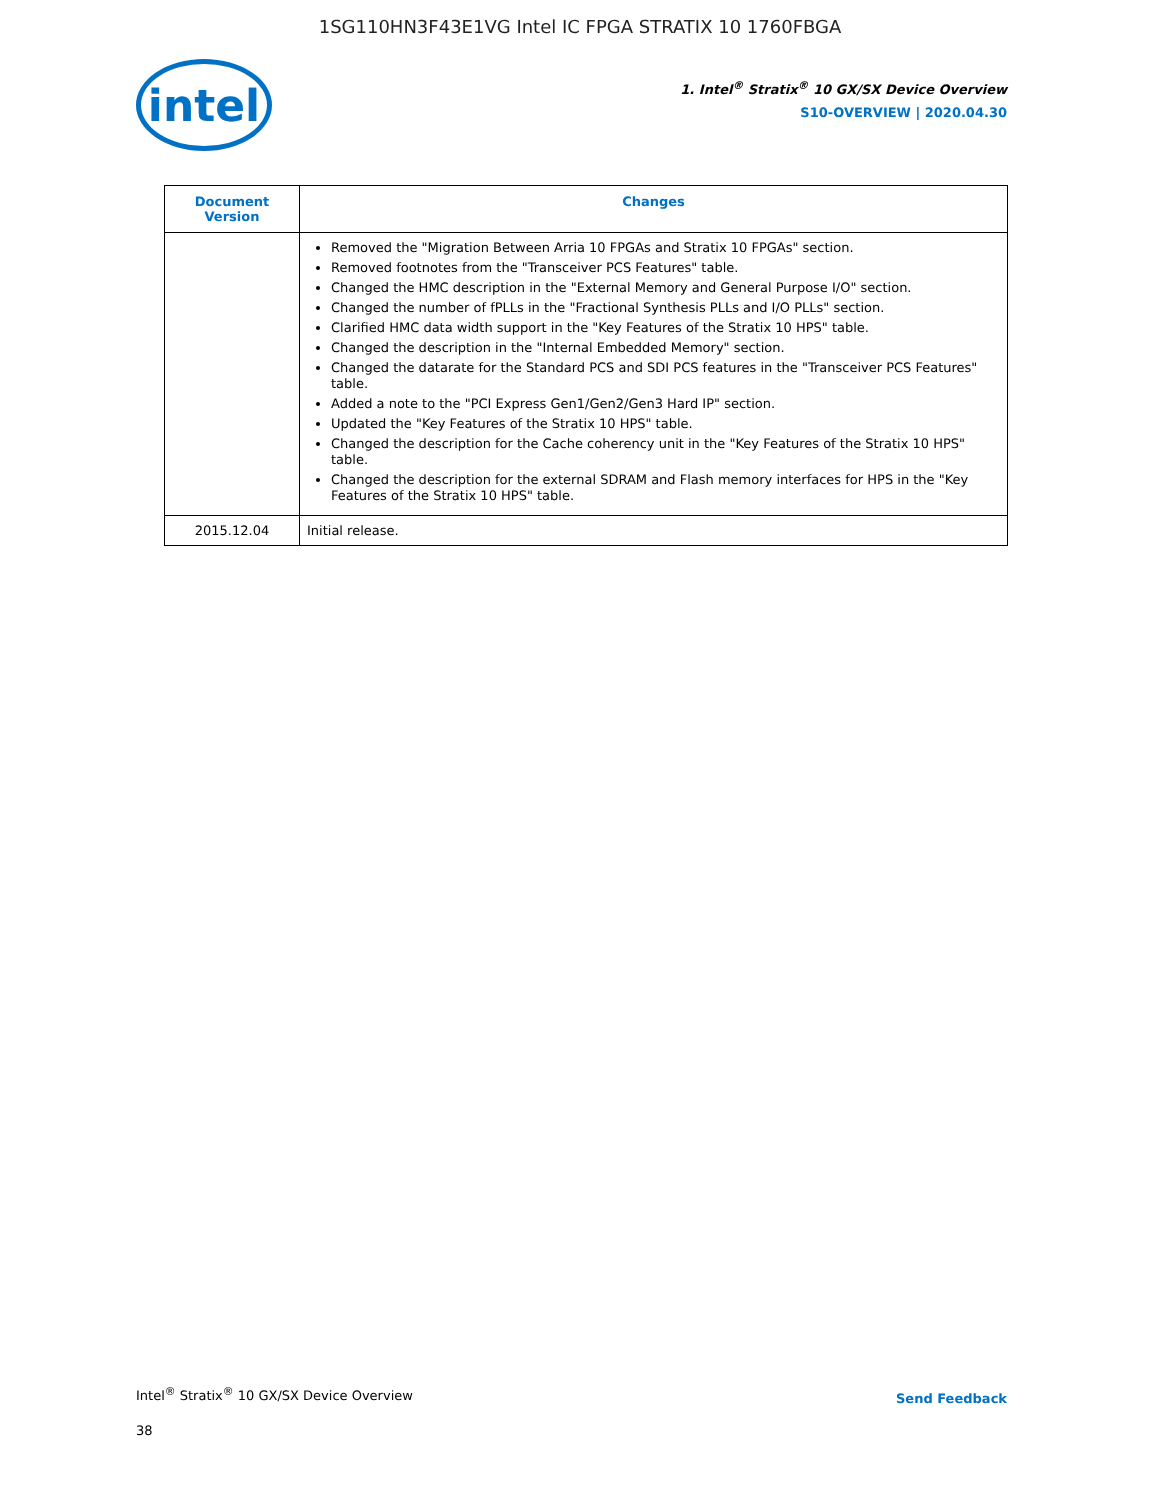1SG110HN3F43E1VG Intel IC FPGA STRATIX 10 1760FBGA
intel
1. Intel<sup>®</sup> Stratix<sup>®</sup> 10 GX/SX Device Overview
S10-OVERVIEW | 2020.04.30
| Document Version | Changes |
| --- | --- |
| | Removed the "Migration Between Arria 10 FPGAs and Stratix 10 FPGAs" section. Removed footnotes from the "Transceiver PCS Features" table. Changed the HMC description in the "External Memory and General Purpose I/O" section. Changed the number of fPLLs in the "Fractional Synthesis PLLs and I/O PLLs" section. Clarified HMC data width support in the "Key Features of the Stratix 10 HPS" table. Changed the description in the "Internal Embedded Memory" section. Changed the datarate for the Standard PCS and SDI PCS features in the "Transceiver PCS Features" table. Added a note to the "PCI Express Gen1/Gen2/Gen3 Hard IP" section. Updated the "Key Features of the Stratix 10 HPS" table. Changed the description for the Cache coherency unit in the "Key Features of the Stratix 10 HPS" table. Changed the description for the external SDRAM and Flash memory interfaces for HPS in the "Key Features of the Stratix 10 HPS" table. |
| 2015.12.04 | Initial release. |
Intel<sup>®</sup> Stratix<sup>®</sup> 10 GX/SX Device Overview
Send Feedback
38